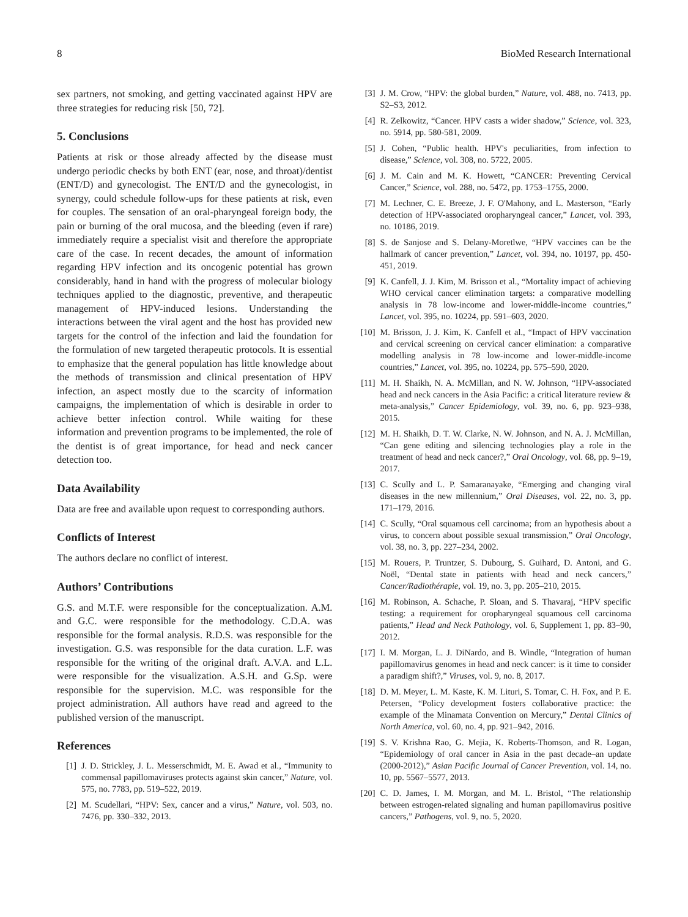8 BioMed Research International
sex partners, not smoking, and getting vaccinated against HPV are three strategies for reducing risk [50, 72].
5. Conclusions
Patients at risk or those already affected by the disease must undergo periodic checks by both ENT (ear, nose, and throat)/dentist (ENT/D) and gynecologist. The ENT/D and the gynecologist, in synergy, could schedule follow-ups for these patients at risk, even for couples. The sensation of an oral-pharyngeal foreign body, the pain or burning of the oral mucosa, and the bleeding (even if rare) immediately require a specialist visit and therefore the appropriate care of the case. In recent decades, the amount of information regarding HPV infection and its oncogenic potential has grown considerably, hand in hand with the progress of molecular biology techniques applied to the diagnostic, preventive, and therapeutic management of HPV-induced lesions. Understanding the interactions between the viral agent and the host has provided new targets for the control of the infection and laid the foundation for the formulation of new targeted therapeutic protocols. It is essential to emphasize that the general population has little knowledge about the methods of transmission and clinical presentation of HPV infection, an aspect mostly due to the scarcity of information campaigns, the implementation of which is desirable in order to achieve better infection control. While waiting for these information and prevention programs to be implemented, the role of the dentist is of great importance, for head and neck cancer detection too.
Data Availability
Data are free and available upon request to corresponding authors.
Conflicts of Interest
The authors declare no conflict of interest.
Authors’ Contributions
G.S. and M.T.F. were responsible for the conceptualization. A.M. and G.C. were responsible for the methodology. C.D.A. was responsible for the formal analysis. R.D.S. was responsible for the investigation. G.S. was responsible for the data curation. L.F. was responsible for the writing of the original draft. A.V.A. and L.L. were responsible for the visualization. A.S.H. and G.Sp. were responsible for the supervision. M.C. was responsible for the project administration. All authors have read and agreed to the published version of the manuscript.
References
[1] J. D. Strickley, J. L. Messerschmidt, M. E. Awad et al., “Immunity to commensal papillomaviruses protects against skin cancer,” Nature, vol. 575, no. 7783, pp. 519–522, 2019.
[2] M. Scudellari, “HPV: Sex, cancer and a virus,” Nature, vol. 503, no. 7476, pp. 330–332, 2013.
[3] J. M. Crow, “HPV: the global burden,” Nature, vol. 488, no. 7413, pp. S2–S3, 2012.
[4] R. Zelkowitz, “Cancer. HPV casts a wider shadow,” Science, vol. 323, no. 5914, pp. 580-581, 2009.
[5] J. Cohen, “Public health. HPV's peculiarities, from infection to disease,” Science, vol. 308, no. 5722, 2005.
[6] J. M. Cain and M. K. Howett, “CANCER: Preventing Cervical Cancer,” Science, vol. 288, no. 5472, pp. 1753–1755, 2000.
[7] M. Lechner, C. E. Breeze, J. F. O'Mahony, and L. Masterson, “Early detection of HPV-associated oropharyngeal cancer,” Lancet, vol. 393, no. 10186, 2019.
[8] S. de Sanjose and S. Delany-Moretlwe, “HPV vaccines can be the hallmark of cancer prevention,” Lancet, vol. 394, no. 10197, pp. 450-451, 2019.
[9] K. Canfell, J. J. Kim, M. Brisson et al., “Mortality impact of achieving WHO cervical cancer elimination targets: a comparative modelling analysis in 78 low-income and lower-middle-income countries,” Lancet, vol. 395, no. 10224, pp. 591–603, 2020.
[10] M. Brisson, J. J. Kim, K. Canfell et al., “Impact of HPV vaccination and cervical screening on cervical cancer elimination: a comparative modelling analysis in 78 low-income and lower-middle-income countries,” Lancet, vol. 395, no. 10224, pp. 575–590, 2020.
[11] M. H. Shaikh, N. A. McMillan, and N. W. Johnson, “HPV-associated head and neck cancers in the Asia Pacific: a critical literature review & meta-analysis,” Cancer Epidemiology, vol. 39, no. 6, pp. 923–938, 2015.
[12] M. H. Shaikh, D. T. W. Clarke, N. W. Johnson, and N. A. J. McMillan, “Can gene editing and silencing technologies play a role in the treatment of head and neck cancer?,” Oral Oncology, vol. 68, pp. 9–19, 2017.
[13] C. Scully and L. P. Samaranayake, “Emerging and changing viral diseases in the new millennium,” Oral Diseases, vol. 22, no. 3, pp. 171–179, 2016.
[14] C. Scully, “Oral squamous cell carcinoma; from an hypothesis about a virus, to concern about possible sexual transmission,” Oral Oncology, vol. 38, no. 3, pp. 227–234, 2002.
[15] M. Rouers, P. Truntzer, S. Dubourg, S. Guihard, D. Antoni, and G. Noël, “Dental state in patients with head and neck cancers,” Cancer/Radiothérapie, vol. 19, no. 3, pp. 205–210, 2015.
[16] M. Robinson, A. Schache, P. Sloan, and S. Thavaraj, “HPV specific testing: a requirement for oropharyngeal squamous cell carcinoma patients,” Head and Neck Pathology, vol. 6, Supplement 1, pp. 83–90, 2012.
[17] I. M. Morgan, L. J. DiNardo, and B. Windle, “Integration of human papillomavirus genomes in head and neck cancer: is it time to consider a paradigm shift?,” Viruses, vol. 9, no. 8, 2017.
[18] D. M. Meyer, L. M. Kaste, K. M. Lituri, S. Tomar, C. H. Fox, and P. E. Petersen, “Policy development fosters collaborative practice: the example of the Minamata Convention on Mercury,” Dental Clinics of North America, vol. 60, no. 4, pp. 921–942, 2016.
[19] S. V. Krishna Rao, G. Mejia, K. Roberts-Thomson, and R. Logan, “Epidemiology of oral cancer in Asia in the past decade–an update (2000-2012),” Asian Pacific Journal of Cancer Prevention, vol. 14, no. 10, pp. 5567–5577, 2013.
[20] C. D. James, I. M. Morgan, and M. L. Bristol, “The relationship between estrogen-related signaling and human papillomavirus positive cancers,” Pathogens, vol. 9, no. 5, 2020.